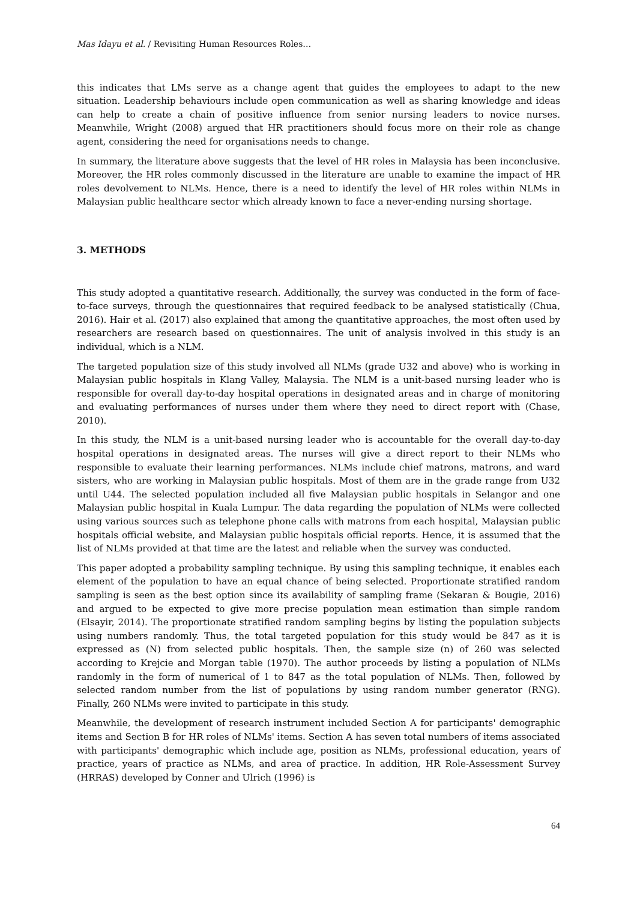Mas Idayu et al. / Revisiting Human Resources Roles…
this indicates that LMs serve as a change agent that guides the employees to adapt to the new situation. Leadership behaviours include open communication as well as sharing knowledge and ideas can help to create a chain of positive influence from senior nursing leaders to novice nurses. Meanwhile, Wright (2008) argued that HR practitioners should focus more on their role as change agent, considering the need for organisations needs to change.
In summary, the literature above suggests that the level of HR roles in Malaysia has been inconclusive. Moreover, the HR roles commonly discussed in the literature are unable to examine the impact of HR roles devolvement to NLMs. Hence, there is a need to identify the level of HR roles within NLMs in Malaysian public healthcare sector which already known to face a never-ending nursing shortage.
3. METHODS
This study adopted a quantitative research. Additionally, the survey was conducted in the form of face-to-face surveys, through the questionnaires that required feedback to be analysed statistically (Chua, 2016). Hair et al. (2017) also explained that among the quantitative approaches, the most often used by researchers are research based on questionnaires. The unit of analysis involved in this study is an individual, which is a NLM.
The targeted population size of this study involved all NLMs (grade U32 and above) who is working in Malaysian public hospitals in Klang Valley, Malaysia. The NLM is a unit-based nursing leader who is responsible for overall day-to-day hospital operations in designated areas and in charge of monitoring and evaluating performances of nurses under them where they need to direct report with (Chase, 2010).
In this study, the NLM is a unit-based nursing leader who is accountable for the overall day-to-day hospital operations in designated areas. The nurses will give a direct report to their NLMs who responsible to evaluate their learning performances. NLMs include chief matrons, matrons, and ward sisters, who are working in Malaysian public hospitals. Most of them are in the grade range from U32 until U44. The selected population included all five Malaysian public hospitals in Selangor and one Malaysian public hospital in Kuala Lumpur. The data regarding the population of NLMs were collected using various sources such as telephone phone calls with matrons from each hospital, Malaysian public hospitals official website, and Malaysian public hospitals official reports. Hence, it is assumed that the list of NLMs provided at that time are the latest and reliable when the survey was conducted.
This paper adopted a probability sampling technique. By using this sampling technique, it enables each element of the population to have an equal chance of being selected. Proportionate stratified random sampling is seen as the best option since its availability of sampling frame (Sekaran & Bougie, 2016) and argued to be expected to give more precise population mean estimation than simple random (Elsayir, 2014). The proportionate stratified random sampling begins by listing the population subjects using numbers randomly. Thus, the total targeted population for this study would be 847 as it is expressed as (N) from selected public hospitals. Then, the sample size (n) of 260 was selected according to Krejcie and Morgan table (1970). The author proceeds by listing a population of NLMs randomly in the form of numerical of 1 to 847 as the total population of NLMs. Then, followed by selected random number from the list of populations by using random number generator (RNG). Finally, 260 NLMs were invited to participate in this study.
Meanwhile, the development of research instrument included Section A for participants' demographic items and Section B for HR roles of NLMs' items. Section A has seven total numbers of items associated with participants' demographic which include age, position as NLMs, professional education, years of practice, years of practice as NLMs, and area of practice. In addition, HR Role-Assessment Survey (HRRAS) developed by Conner and Ulrich (1996) is
64